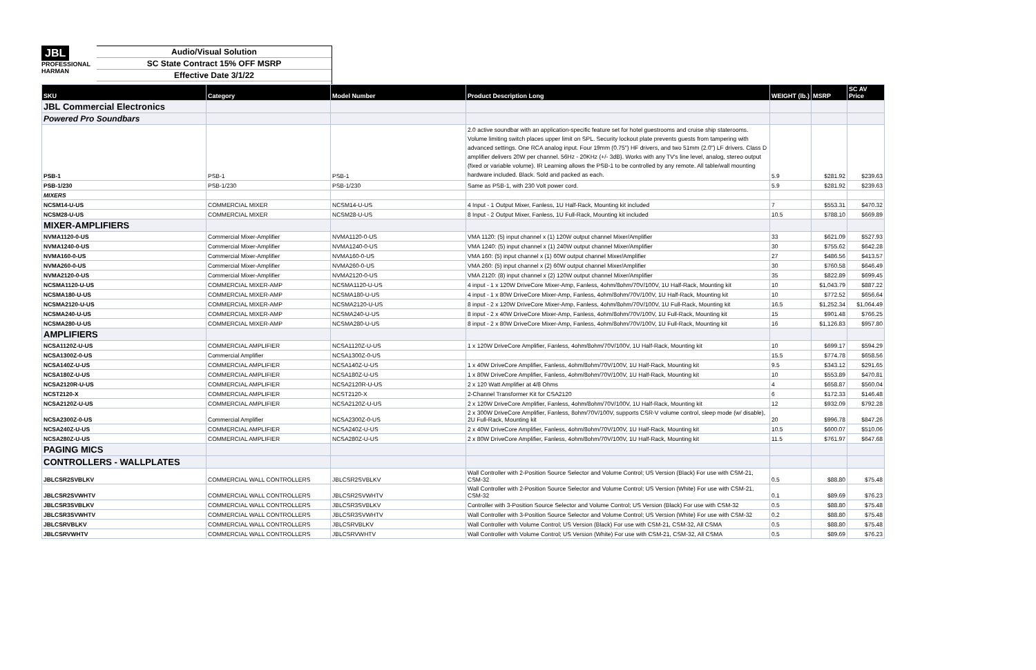JBL
PROFESSIONAL
HARMAN
Audio/Visual Solution
SC State Contract 15% OFF MSRP
Effective Date 3/1/22
| SKU | Category | Model Number | Product Description Long | WEIGHT (lb.) | MSRP | SC AV Price |
| --- | --- | --- | --- | --- | --- | --- |
| JBL Commercial Electronics | | | | | | |
| Powered Pro Soundbars | | | | | | |
| PSB-1 | PSB-1 | PSB-1 | 2.0 active soundbar with an application-specific feature set for hotel guestrooms and cruise ship staterooms. Volume limiting switch places upper limit on SPL. Security lockout plate prevents guests from tampering with advanced settings. One RCA analog input. Four 19mm (0.75") HF drivers, and two 51mm (2.0") LF drivers. Class D amplifier delivers 20W per channel. 56Hz - 20KHz (+/- 3dB). Works with any TV's line level, analog, stereo output (fixed or variable volume). IR Learning allows the PSB-1 to be controlled by any remote. All table/wall mounting hardware included. Black. Sold and packed as each. | 5.9 | $281.92 | $239.63 |
| PSB-1/230 | PSB-1/230 | PSB-1/230 | Same as PSB-1, with 230 Volt power cord. | 5.9 | $281.92 | $239.63 |
| MIXERS | | | | | | |
| NCSM14-U-US | COMMERCIAL MIXER | NCSM14-U-US | 4 Input - 1 Output Mixer, Fanless, 1U Half-Rack, Mounting kit included | 7 | $553.31 | $470.32 |
| NCSM28-U-US | COMMERCIAL MIXER | NCSM28-U-US | 8 Input - 2 Output Mixer, Fanless, 1U Full-Rack, Mounting kit included | 10.5 | $788.10 | $669.89 |
| MIXER-AMPLIFIERS | | | | | | |
| NVMA1120-0-US | Commercial Mixer-Amplifier | NVMA1120-0-US | VMA 1120: (5) input channel x (1) 120W output channel Mixer/Amplifier | 33 | $621.09 | $527.93 |
| NVMA1240-0-US | Commercial Mixer-Amplifier | NVMA1240-0-US | VMA 1240: (5) input channel x (1) 240W output channel Mixer/Amplifier | 30 | $755.62 | $642.28 |
| NVMA160-0-US | Commercial Mixer-Amplifier | NVMA160-0-US | VMA 160: (5) input channel x (1) 60W output channel Mixer/Amplifier | 27 | $486.56 | $413.57 |
| NVMA260-0-US | Commercial Mixer-Amplifier | NVMA260-0-US | VMA 260: (5) input channel x (2) 60W output channel Mixer/Amplifier | 30 | $760.58 | $646.49 |
| NVMA2120-0-US | Commercial Mixer-Amplifier | NVMA2120-0-US | VMA 2120: (8) input channel x (2) 120W output channel Mixer/Amplifier | 35 | $822.89 | $699.45 |
| NCSMA1120-U-US | COMMERCIAL MIXER-AMP | NCSMA1120-U-US | 4 input - 1 x 120W DriveCore Mixer-Amp, Fanless, 4ohm/8ohm/70V/100V, 1U Half-Rack, Mounting kit | 10 | $1,043.79 | $887.22 |
| NCSMA180-U-US | COMMERCIAL MIXER-AMP | NCSMA180-U-US | 4 input - 1 x 80W DriveCore Mixer-Amp, Fanless, 4ohm/8ohm/70V/100V, 1U Half-Rack, Mounting kit | 10 | $772.52 | $656.64 |
| NCSMA2120-U-US | COMMERCIAL MIXER-AMP | NCSMA2120-U-US | 8 input - 2 x 120W DriveCore Mixer-Amp, Fanless, 4ohm/8ohm/70V/100V, 1U Full-Rack, Mounting kit | 16.5 | $1,252.34 | $1,064.49 |
| NCSMA240-U-US | COMMERCIAL MIXER-AMP | NCSMA240-U-US | 8 input - 2 x 40W DriveCore Mixer-Amp, Fanless, 4ohm/8ohm/70V/100V, 1U Full-Rack, Mounting kit | 15 | $901.48 | $766.25 |
| NCSMA280-U-US | COMMERCIAL MIXER-AMP | NCSMA280-U-US | 8 input - 2 x 80W DriveCore Mixer-Amp, Fanless, 4ohm/8ohm/70V/100V, 1U Full-Rack, Mounting kit | 16 | $1,126.83 | $957.80 |
| AMPLIFIERS | | | | | | |
| NCSA1120Z-U-US | COMMERCIAL AMPLIFIER | NCSA1120Z-U-US | 1 x 120W DriveCore Amplifier, Fanless, 4ohm/8ohm/70V/100V, 1U Half-Rack, Mounting kit | 10 | $699.17 | $594.29 |
| NCSA1300Z-0-US | Commercial Amplifier | NCSA1300Z-0-US | | 15.5 | $774.78 | $658.56 |
| NCSA140Z-U-US | COMMERCIAL AMPLIFIER | NCSA140Z-U-US | 1 x 40W DriveCore Amplifier, Fanless, 4ohm/8ohm/70V/100V, 1U Half-Rack, Mounting kit | 9.5 | $343.12 | $291.65 |
| NCSA180Z-U-US | COMMERCIAL AMPLIFIER | NCSA180Z-U-US | 1 x 80W DriveCore Amplifier, Fanless, 4ohm/8ohm/70V/100V, 1U Half-Rack, Mounting kit | 10 | $553.89 | $470.81 |
| NCSA2120R-U-US | COMMERCIAL AMPLIFIER | NCSA2120R-U-US | 2 x 120 Watt Amplifier at 4/8 Ohms | 4 | $658.87 | $560.04 |
| NCST2120-X | COMMERCIAL AMPLIFIER | NCST2120-X | 2-Channel Transformer Kit for CSA2120 | 6 | $172.33 | $146.48 |
| NCSA2120Z-U-US | COMMERCIAL AMPLIFIER | NCSA2120Z-U-US | 2 x 120W DriveCore Amplifier, Fanless, 4ohm/8ohm/70V/100V, 1U Half-Rack, Mounting kit | 12 | $932.09 | $792.28 |
| NCSA2300Z-0-US | Commercial Amplifier | NCSA2300Z-0-US | 2 x 300W DriveCore Amplifier, Fanless, 8ohm/70V/100V, supports CSR-V volume control, sleep mode (w/ disable), 2U Full-Rack, Mounting kit | 20 | $996.78 | $847.26 |
| NCSA240Z-U-US | COMMERCIAL AMPLIFIER | NCSA240Z-U-US | 2 x 40W DriveCore Amplifier, Fanless, 4ohm/8ohm/70V/100V, 1U Half-Rack, Mounting kit | 10.5 | $600.07 | $510.06 |
| NCSA280Z-U-US | COMMERCIAL AMPLIFIER | NCSA280Z-U-US | 2 x 80W DriveCore Amplifier, Fanless, 4ohm/8ohm/70V/100V, 1U Half-Rack, Mounting kit | 11.5 | $761.97 | $647.68 |
| PAGING MICS | | | | | | |
| CONTROLLERS - WALLPLATES | | | | | | |
| JBLCSR2SVBLKV | COMMERCIAL WALL CONTROLLERS | JBLCSR2SVBLKV | Wall Controller with 2-Position Source Selector and Volume Control; US Version (Black) For use with CSM-21, CSM-32 | 0.5 | $88.80 | $75.48 |
| JBLCSR2SVWHTV | COMMERCIAL WALL CONTROLLERS | JBLCSR2SVWHTV | Wall Controller with 2-Position Source Selector and Volume Control; US Version (White) For use with CSM-21, CSM-32 | 0.1 | $89.69 | $76.23 |
| JBLCSR3SVBLKV | COMMERCIAL WALL CONTROLLERS | JBLCSR3SVBLKV | Controller with 3-Position Source Selector and Volume Control; US Version (Black) For use with CSM-32 | 0.5 | $88.80 | $75.48 |
| JBLCSR3SVWHTV | COMMERCIAL WALL CONTROLLERS | JBLCSR3SVWHTV | Wall Controller with 3-Position Source Selector and Volume Control; US Version (White) For use with CSM-32 | 0.2 | $88.80 | $75.48 |
| JBLCSRVBLKV | COMMERCIAL WALL CONTROLLERS | JBLCSRVBLKV | Wall Controller with Volume Control; US Version (Black) For use with CSM-21, CSM-32, All CSMA | 0.5 | $88.80 | $75.48 |
| JBLCSRVWHTV | COMMERCIAL WALL CONTROLLERS | JBLCSRVWHTV | Wall Controller with Volume Control; US Version (White) For use with CSM-21, CSM-32, All CSMA | 0.5 | $89.69 | $76.23 |